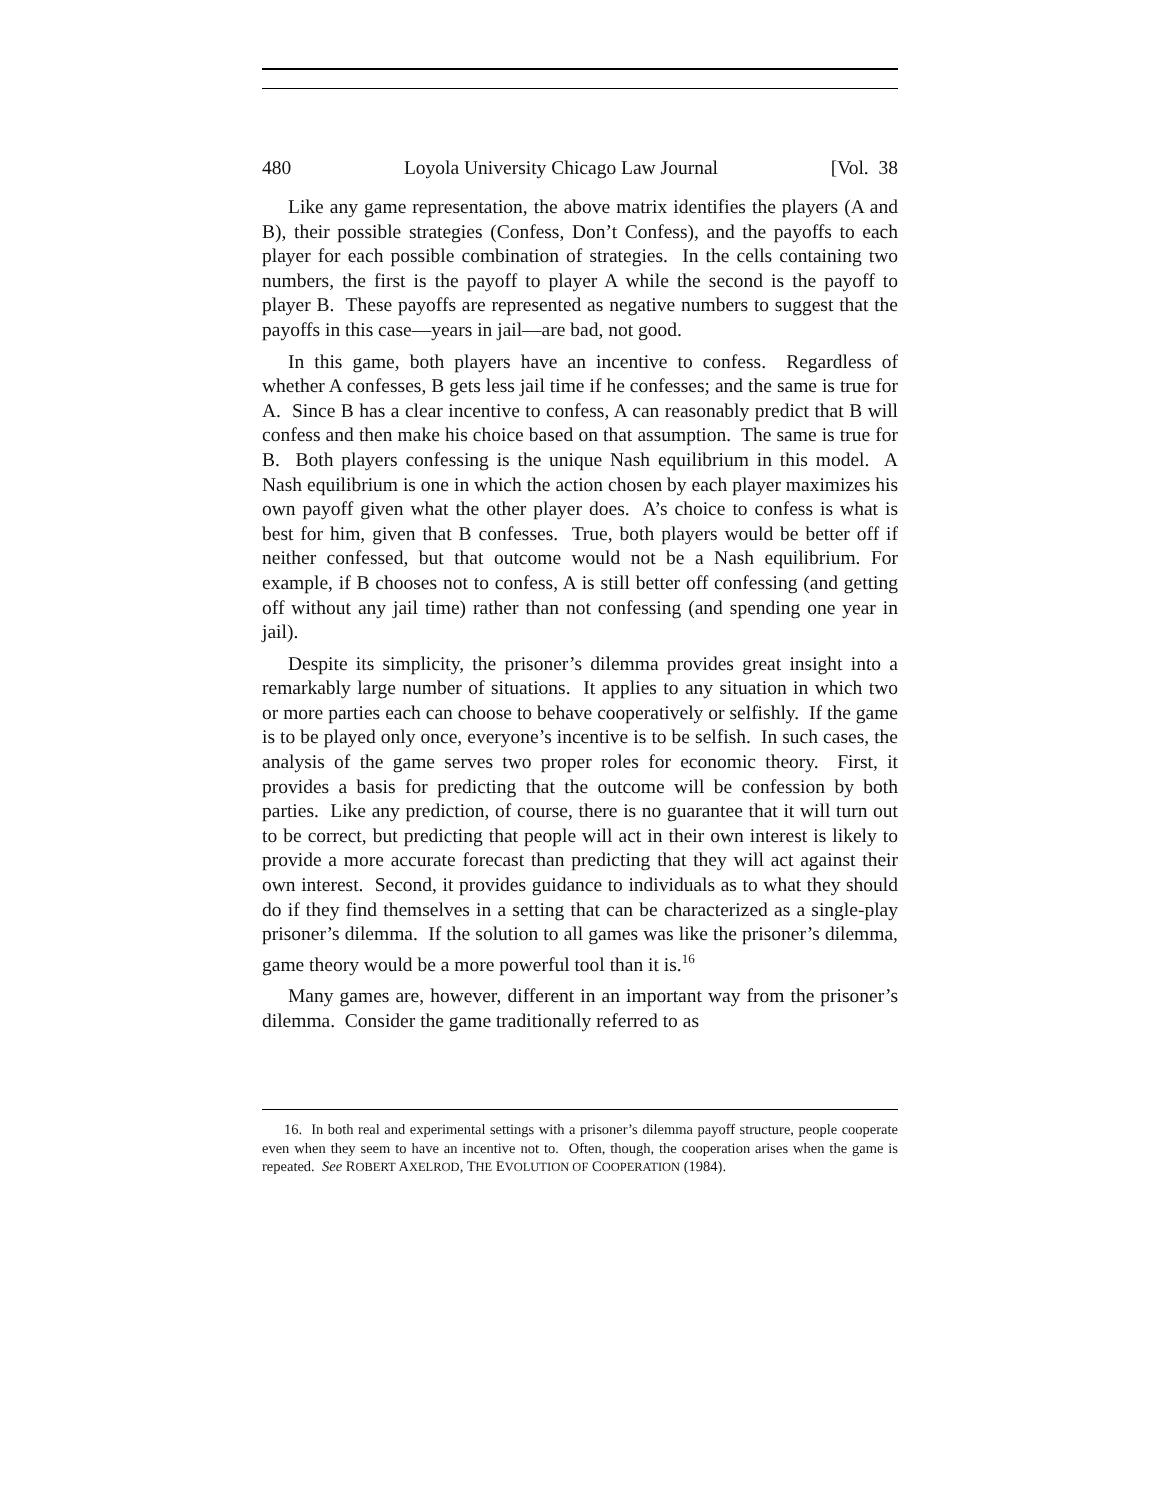480 Loyola University Chicago Law Journal [Vol. 38
Like any game representation, the above matrix identifies the players (A and B), their possible strategies (Confess, Don’t Confess), and the payoffs to each player for each possible combination of strategies. In the cells containing two numbers, the first is the payoff to player A while the second is the payoff to player B. These payoffs are represented as negative numbers to suggest that the payoffs in this case—years in jail—are bad, not good.
In this game, both players have an incentive to confess. Regardless of whether A confesses, B gets less jail time if he confesses; and the same is true for A. Since B has a clear incentive to confess, A can reasonably predict that B will confess and then make his choice based on that assumption. The same is true for B. Both players confessing is the unique Nash equilibrium in this model. A Nash equilibrium is one in which the action chosen by each player maximizes his own payoff given what the other player does. A’s choice to confess is what is best for him, given that B confesses. True, both players would be better off if neither confessed, but that outcome would not be a Nash equilibrium. For example, if B chooses not to confess, A is still better off confessing (and getting off without any jail time) rather than not confessing (and spending one year in jail).
Despite its simplicity, the prisoner’s dilemma provides great insight into a remarkably large number of situations. It applies to any situation in which two or more parties each can choose to behave cooperatively or selfishly. If the game is to be played only once, everyone’s incentive is to be selfish. In such cases, the analysis of the game serves two proper roles for economic theory. First, it provides a basis for predicting that the outcome will be confession by both parties. Like any prediction, of course, there is no guarantee that it will turn out to be correct, but predicting that people will act in their own interest is likely to provide a more accurate forecast than predicting that they will act against their own interest. Second, it provides guidance to individuals as to what they should do if they find themselves in a setting that can be characterized as a single-play prisoner’s dilemma. If the solution to all games was like the prisoner’s dilemma, game theory would be a more powerful tool than it is.<sup>16</sup>
Many games are, however, different in an important way from the prisoner’s dilemma. Consider the game traditionally referred to as
16. In both real and experimental settings with a prisoner’s dilemma payoff structure, people cooperate even when they seem to have an incentive not to. Often, though, the cooperation arises when the game is repeated. See ROBERT AXELROD, THE EVOLUTION OF COOPERATION (1984).